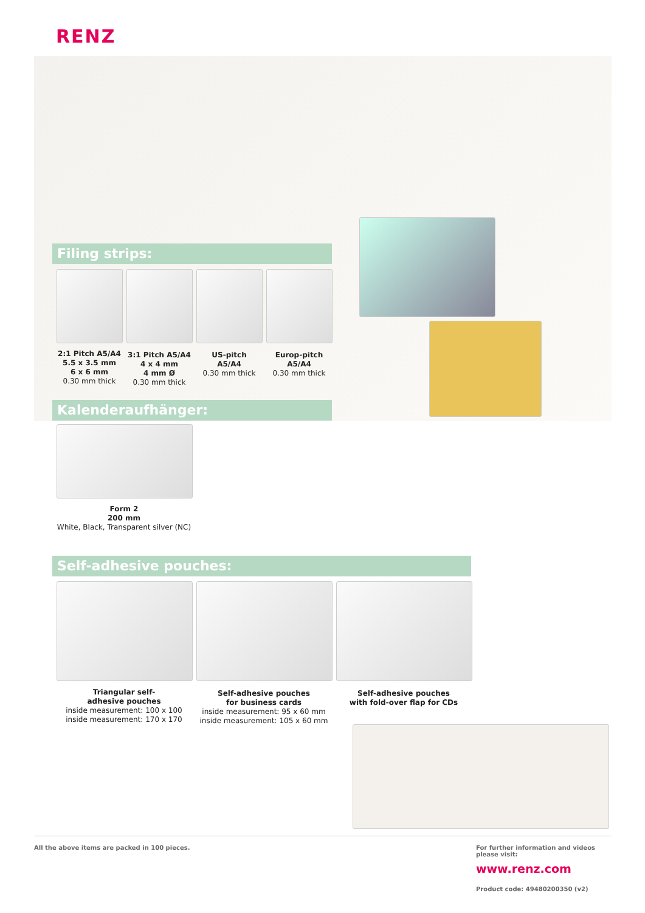RENZ
Filing strips:
2:1 Pitch A5/A4
5.5 x 3.5 mm
6 x 6 mm
0.30 mm thick
3:1 Pitch A5/A4
4 x 4 mm
4 mm Ø
0.30 mm thick
US-pitch
A5/A4
0.30 mm thick
Europ-pitch
A5/A4
0.30 mm thick
Kalenderaufhänger:
Form 2
200 mm
White, Black, Transparent silver (NC)
Self-adhesive pouches:
Triangular self-
adhesive pouches
inside measurement: 100 x 100
inside measurement: 170 x 170
Self-adhesive pouches
for business cards
inside measurement: 95 x 60 mm
inside measurement: 105 x 60 mm
Self-adhesive pouches
with fold-over flap for CDs
All the above items are packed in 100 pieces.
For further information and videos
please visit:
www.renz.com
Product code: 49480200350 (v2)